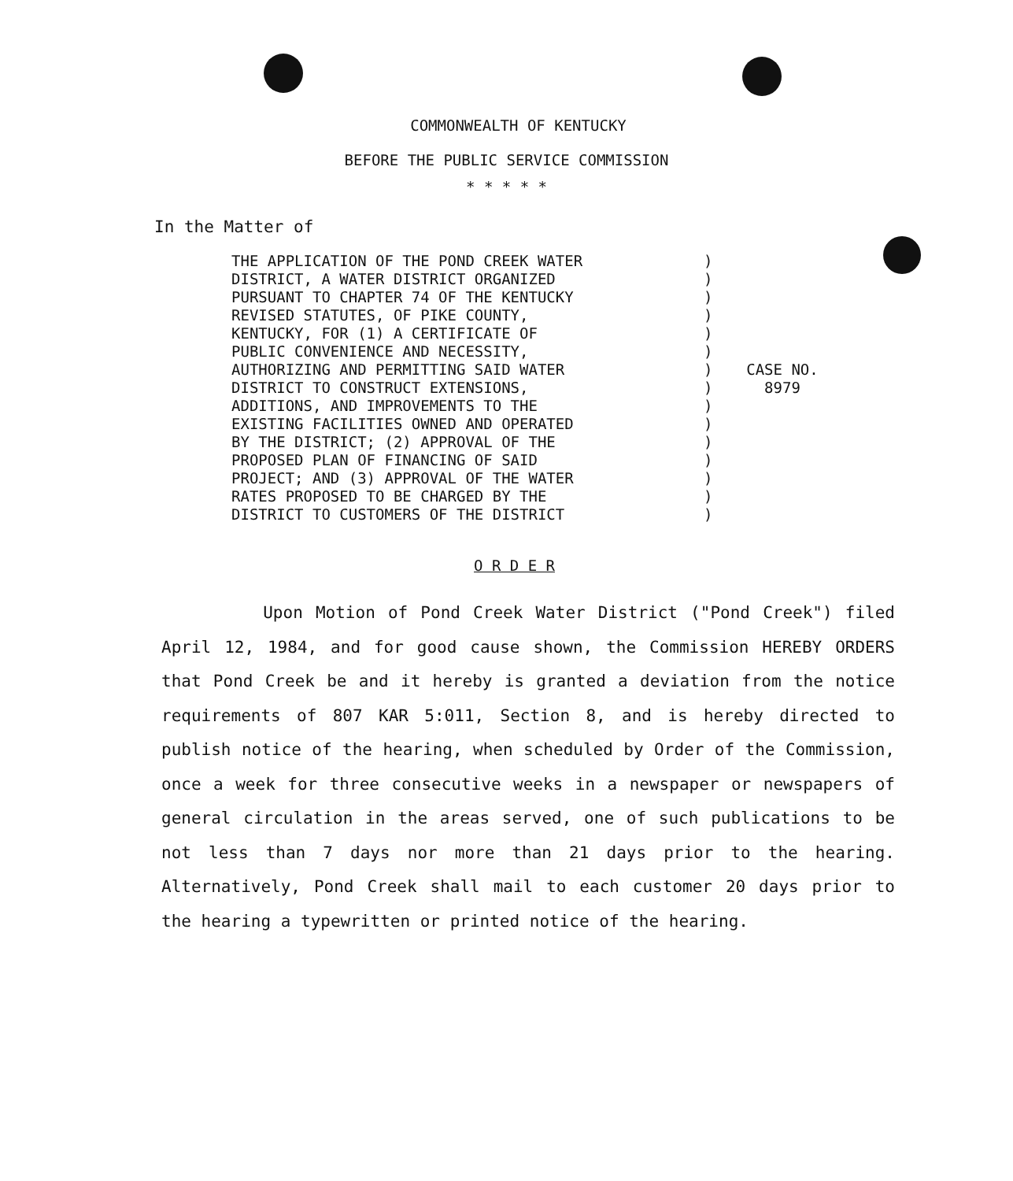COMMONWEALTH OF KENTUCKY
BEFORE THE PUBLIC SERVICE COMMISSION
* * * * *
In the Matter of
THE APPLICATION OF THE POND CREEK WATER
DISTRICT, A WATER DISTRICT ORGANIZED
PURSUANT TO CHAPTER 74 OF THE KENTUCKY
REVISED STATUTES, OF PIKE COUNTY,
KENTUCKY, FOR (1) A CERTIFICATE OF
PUBLIC CONVENIENCE AND NECESSITY,
AUTHORIZING AND PERMITTING SAID WATER
DISTRICT TO CONSTRUCT EXTENSIONS,
ADDITIONS, AND IMPROVEMENTS TO THE
EXISTING FACILITIES OWNED AND OPERATED
BY THE DISTRICT; (2) APPROVAL OF THE
PROPOSED PLAN OF FINANCING OF SAID
PROJECT; AND (3) APPROVAL OF THE WATER
RATES PROPOSED TO BE CHARGED BY THE
DISTRICT TO CUSTOMERS OF THE DISTRICT
)
)
)
)
)
)
)
)
)
)
)
)
)
)
)
CASE NO.
8979
O R D E R
Upon Motion of Pond Creek Water District ("Pond Creek") filed April 12, 1984, and for good cause shown, the Commission HEREBY ORDERS that Pond Creek be and it hereby is granted a deviation from the notice requirements of 807 KAR 5:011, Section 8, and is hereby directed to publish notice of the hearing, when scheduled by Order of the Commission, once a week for three consecutive weeks in a newspaper or newspapers of general circulation in the areas served, one of such publications to be not less than 7 days nor more than 21 days prior to the hearing. Alternatively, Pond Creek shall mail to each customer 20 days prior to the hearing a typewritten or printed notice of the hearing.